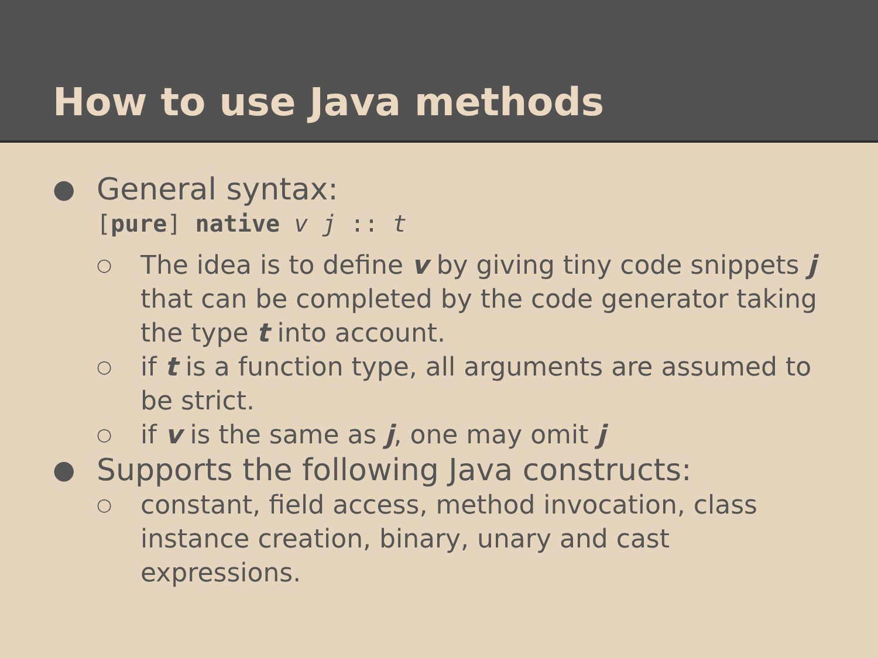How to use Java methods
●
General syntax:
[pure] native v j :: t
○
The idea is to define v by giving tiny code snippets j that can be completed by the code generator taking the type t into account.
○
if t is a function type, all arguments are assumed to be strict.
○
if v is the same as j, one may omit j
●
Supports the following Java constructs:
○
constant, field access, method invocation, class instance creation, binary, unary and cast expressions.